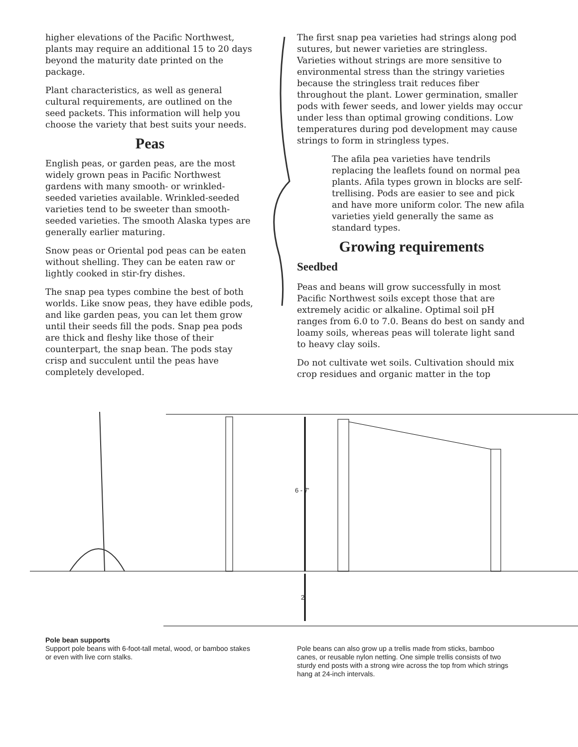higher elevations of the Pacific Northwest, plants may require an additional 15 to 20 days beyond the maturity date printed on the package.
Plant characteristics, as well as general cultural requirements, are outlined on the seed packets. This information will help you choose the variety that best suits your needs.
Peas
English peas, or garden peas, are the most widely grown peas in Pacific Northwest gardens with many smooth- or wrinkled-seeded varieties available. Wrinkled-seeded varieties tend to be sweeter than smooth-seeded varieties. The smooth Alaska types are generally earlier maturing.
Snow peas or Oriental pod peas can be eaten without shelling. They can be eaten raw or lightly cooked in stir-fry dishes.
The snap pea types combine the best of both worlds. Like snow peas, they have edible pods, and like garden peas, you can let them grow until their seeds fill the pods. Snap pea pods are thick and fleshy like those of their counterpart, the snap bean. The pods stay crisp and succulent until the peas have completely developed.
The first snap pea varieties had strings along pod sutures, but newer varieties are stringless. Varieties without strings are more sensitive to environmental stress than the stringy varieties because the stringless trait reduces fiber throughout the plant. Lower germination, smaller pods with fewer seeds, and lower yields may occur under less than optimal growing conditions. Low temperatures during pod development may cause strings to form in stringless types.
The afila pea varieties have tendrils replacing the leaflets found on normal pea plants. Afila types grown in blocks are self-trellising. Pods are easier to see and pick and have more uniform color. The new afila varieties yield generally the same as standard types.
Growing requirements
Seedbed
Peas and beans will grow successfully in most Pacific Northwest soils except those that are extremely acidic or alkaline. Optimal soil pH ranges from 6.0 to 7.0. Beans do best on sandy and loamy soils, whereas peas will tolerate light sand to heavy clay soils.
Do not cultivate wet soils. Cultivation should mix crop residues and organic matter in the top
6 - 7'
2'
Pole bean supports
Support pole beans with 6-foot-tall metal, wood, or bamboo stakes or even with live corn stalks.
Pole beans can also grow up a trellis made from sticks, bamboo canes, or reusable nylon netting. One simple trellis consists of two sturdy end posts with a strong wire across the top from which strings hang at 24-inch intervals.